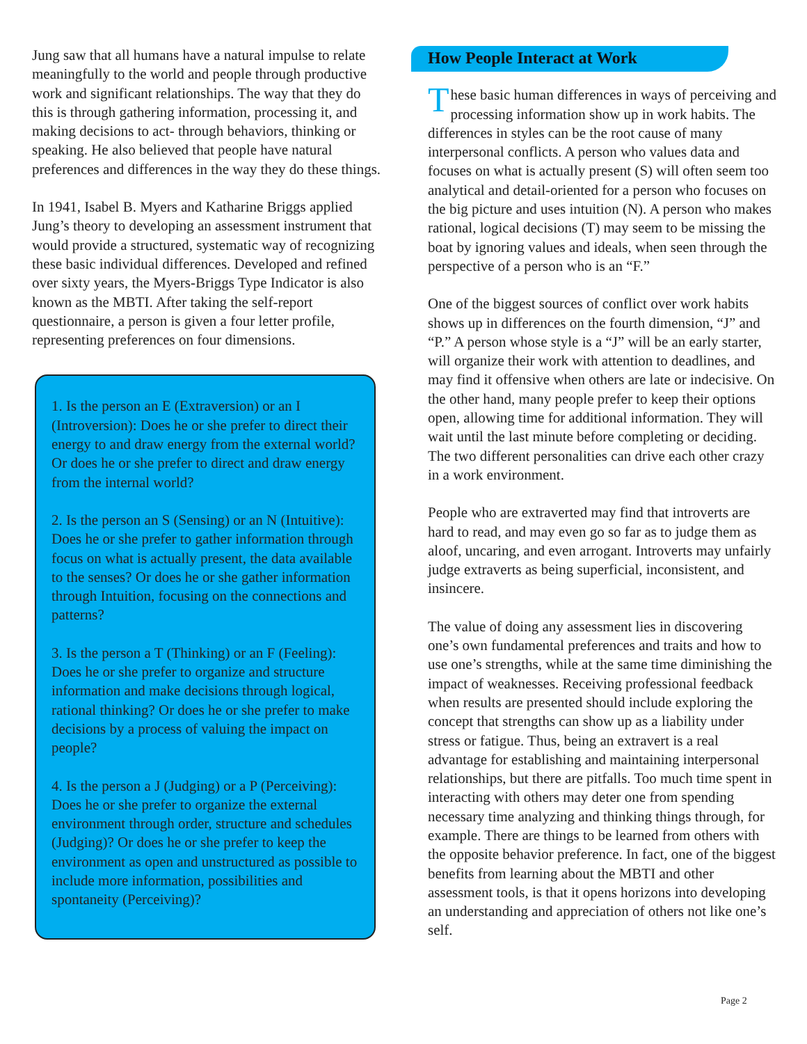Jung saw that all humans have a natural impulse to relate meaningfully to the world and people through productive work and significant relationships. The way that they do this is through gathering information, processing it, and making decisions to act- through behaviors, thinking or speaking. He also believed that people have natural preferences and differences in the way they do these things.
In 1941, Isabel B. Myers and Katharine Briggs applied Jung’s theory to developing an assessment instrument that would provide a structured, systematic way of recognizing these basic individual differences. Developed and refined over sixty years, the Myers-Briggs Type Indicator is also known as the MBTI. After taking the self-report questionnaire, a person is given a four letter profile, representing preferences on four dimensions.
1. Is the person an E (Extraversion) or an I (Introversion): Does he or she prefer to direct their energy to and draw energy from the external world? Or does he or she prefer to direct and draw energy from the internal world?
2. Is the person an S (Sensing) or an N (Intuitive): Does he or she prefer to gather information through focus on what is actually present, the data available to the senses? Or does he or she gather information through Intuition, focusing on the connections and patterns?
3. Is the person a T (Thinking) or an F (Feeling): Does he or she prefer to organize and structure information and make decisions through logical, rational thinking? Or does he or she prefer to make decisions by a process of valuing the impact on people?
4. Is the person a J (Judging) or a P (Perceiving): Does he or she prefer to organize the external environment through order, structure and schedules (Judging)? Or does he or she prefer to keep the environment as open and unstructured as possible to include more information, possibilities and spontaneity (Perceiving)?
How People Interact at Work
These basic human differences in ways of perceiving and processing information show up in work habits. The differences in styles can be the root cause of many interpersonal conflicts. A person who values data and focuses on what is actually present (S) will often seem too analytical and detail-oriented for a person who focuses on the big picture and uses intuition (N). A person who makes rational, logical decisions (T) may seem to be missing the boat by ignoring values and ideals, when seen through the perspective of a person who is an “F.”
One of the biggest sources of conflict over work habits shows up in differences on the fourth dimension, “J” and “P.” A person whose style is a “J” will be an early starter, will organize their work with attention to deadlines, and may find it offensive when others are late or indecisive. On the other hand, many people prefer to keep their options open, allowing time for additional information. They will wait until the last minute before completing or deciding. The two different personalities can drive each other crazy in a work environment.
People who are extraverted may find that introverts are hard to read, and may even go so far as to judge them as aloof, uncaring, and even arrogant. Introverts may unfairly judge extraverts as being superficial, inconsistent, and insincere.
The value of doing any assessment lies in discovering one’s own fundamental preferences and traits and how to use one’s strengths, while at the same time diminishing the impact of weaknesses. Receiving professional feedback when results are presented should include exploring the concept that strengths can show up as a liability under stress or fatigue. Thus, being an extravert is a real advantage for establishing and maintaining interpersonal relationships, but there are pitfalls. Too much time spent in interacting with others may deter one from spending necessary time analyzing and thinking things through, for example. There are things to be learned from others with the opposite behavior preference. In fact, one of the biggest benefits from learning about the MBTI and other assessment tools, is that it opens horizons into developing an understanding and appreciation of others not like one’s self.
Page 2